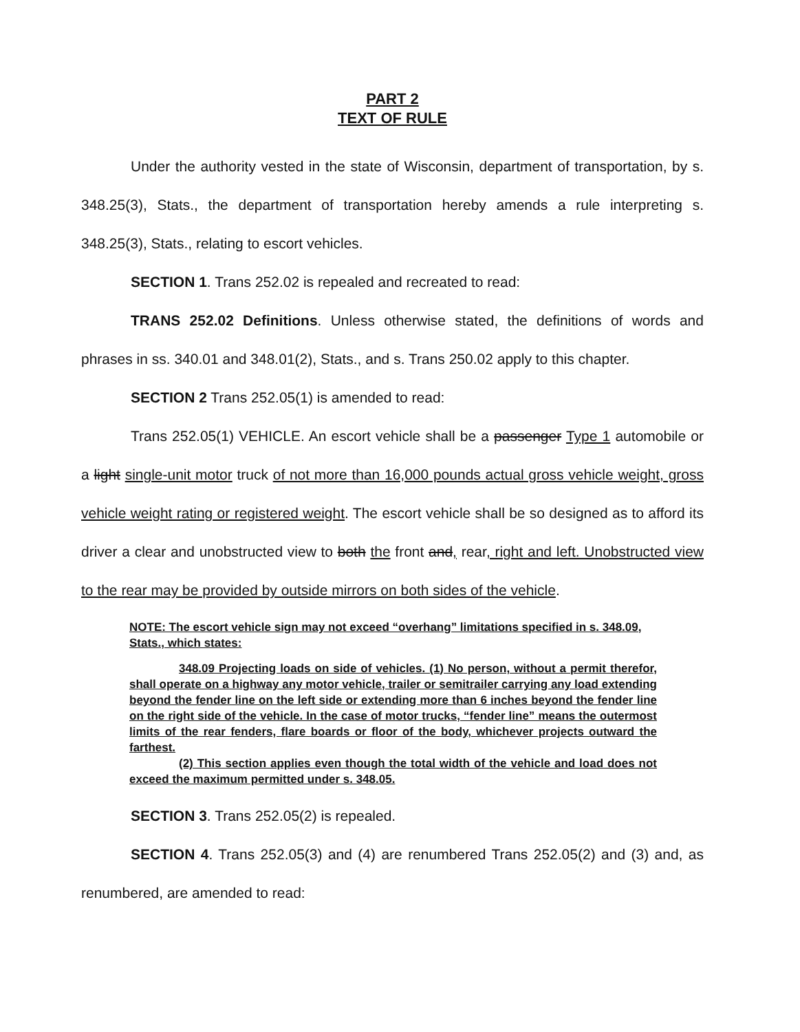PART 2
TEXT OF RULE
Under the authority vested in the state of Wisconsin, department of transportation, by s. 348.25(3), Stats., the department of transportation hereby amends a rule interpreting s. 348.25(3), Stats., relating to escort vehicles.
SECTION 1. Trans 252.02 is repealed and recreated to read:
TRANS 252.02 Definitions. Unless otherwise stated, the definitions of words and phrases in ss. 340.01 and 348.01(2), Stats., and s. Trans 250.02 apply to this chapter.
SECTION 2 Trans 252.05(1) is amended to read:
Trans 252.05(1) VEHICLE. An escort vehicle shall be a passenger Type 1 automobile or a light single-unit motor truck of not more than 16,000 pounds actual gross vehicle weight, gross vehicle weight rating or registered weight. The escort vehicle shall be so designed as to afford its driver a clear and unobstructed view to both the front and, rear, right and left. Unobstructed view to the rear may be provided by outside mirrors on both sides of the vehicle.
NOTE: The escort vehicle sign may not exceed “overhang” limitations specified in s. 348.09, Stats., which states:
348.09 Projecting loads on side of vehicles. (1) No person, without a permit therefor, shall operate on a highway any motor vehicle, trailer or semitrailer carrying any load extending beyond the fender line on the left side or extending more than 6 inches beyond the fender line on the right side of the vehicle. In the case of motor trucks, “fender line” means the outermost limits of the rear fenders, flare boards or floor of the body, whichever projects outward the farthest.
(2) This section applies even though the total width of the vehicle and load does not exceed the maximum permitted under s. 348.05.
SECTION 3. Trans 252.05(2) is repealed.
SECTION 4. Trans 252.05(3) and (4) are renumbered Trans 252.05(2) and (3) and, as renumbered, are amended to read: